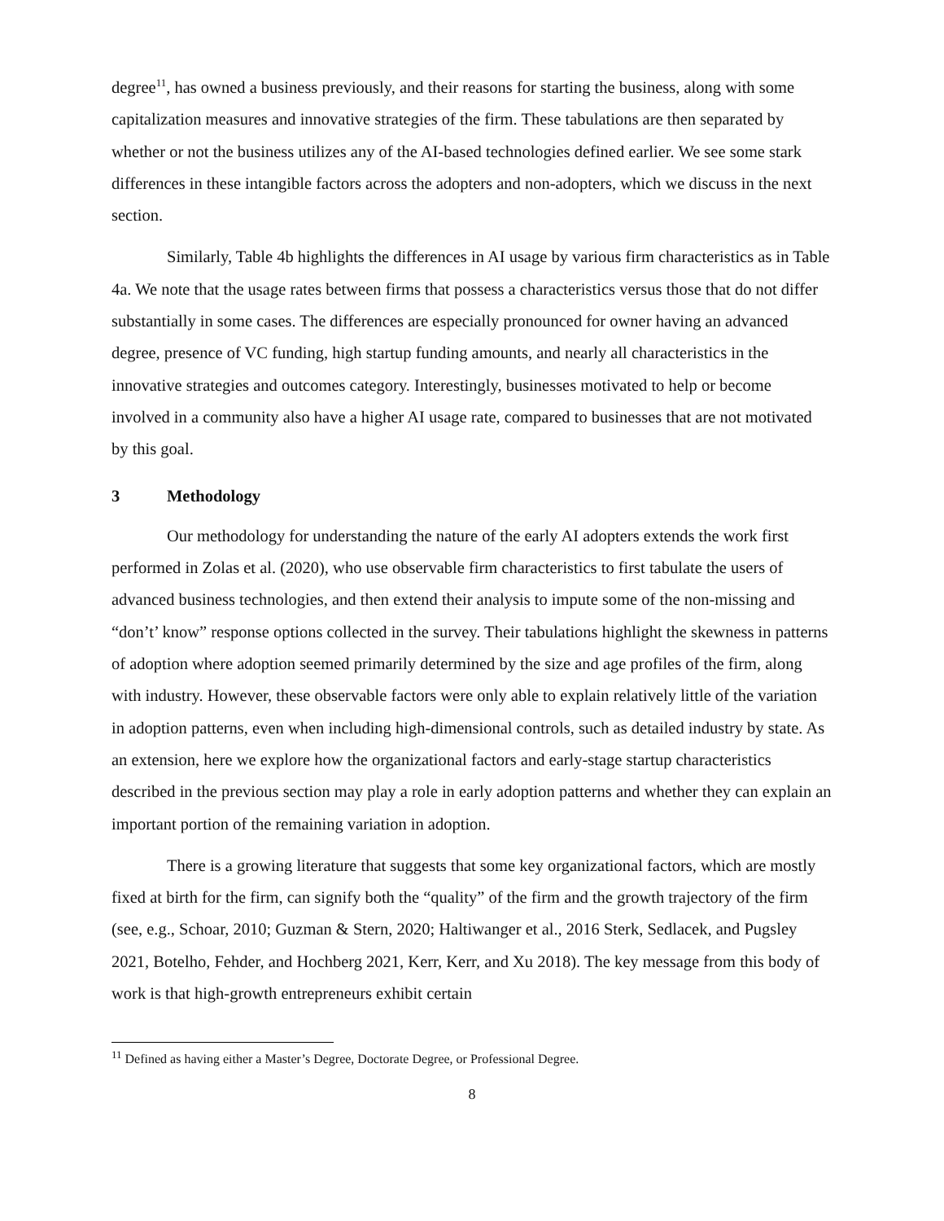degree<sup>11</sup>, has owned a business previously, and their reasons for starting the business, along with some capitalization measures and innovative strategies of the firm. These tabulations are then separated by whether or not the business utilizes any of the AI-based technologies defined earlier. We see some stark differences in these intangible factors across the adopters and non-adopters, which we discuss in the next section.
Similarly, Table 4b highlights the differences in AI usage by various firm characteristics as in Table 4a. We note that the usage rates between firms that possess a characteristics versus those that do not differ substantially in some cases. The differences are especially pronounced for owner having an advanced degree, presence of VC funding, high startup funding amounts, and nearly all characteristics in the innovative strategies and outcomes category. Interestingly, businesses motivated to help or become involved in a community also have a higher AI usage rate, compared to businesses that are not motivated by this goal.
3 Methodology
Our methodology for understanding the nature of the early AI adopters extends the work first performed in Zolas et al. (2020), who use observable firm characteristics to first tabulate the users of advanced business technologies, and then extend their analysis to impute some of the non-missing and “don’t’ know” response options collected in the survey. Their tabulations highlight the skewness in patterns of adoption where adoption seemed primarily determined by the size and age profiles of the firm, along with industry. However, these observable factors were only able to explain relatively little of the variation in adoption patterns, even when including high-dimensional controls, such as detailed industry by state. As an extension, here we explore how the organizational factors and early-stage startup characteristics described in the previous section may play a role in early adoption patterns and whether they can explain an important portion of the remaining variation in adoption.
There is a growing literature that suggests that some key organizational factors, which are mostly fixed at birth for the firm, can signify both the “quality” of the firm and the growth trajectory of the firm (see, e.g., Schoar, 2010; Guzman & Stern, 2020; Haltiwanger et al., 2016 Sterk, Sedlacek, and Pugsley 2021, Botelho, Fehder, and Hochberg 2021, Kerr, Kerr, and Xu 2018). The key message from this body of work is that high-growth entrepreneurs exhibit certain
<sup>11</sup> Defined as having either a Master’s Degree, Doctorate Degree, or Professional Degree.
8